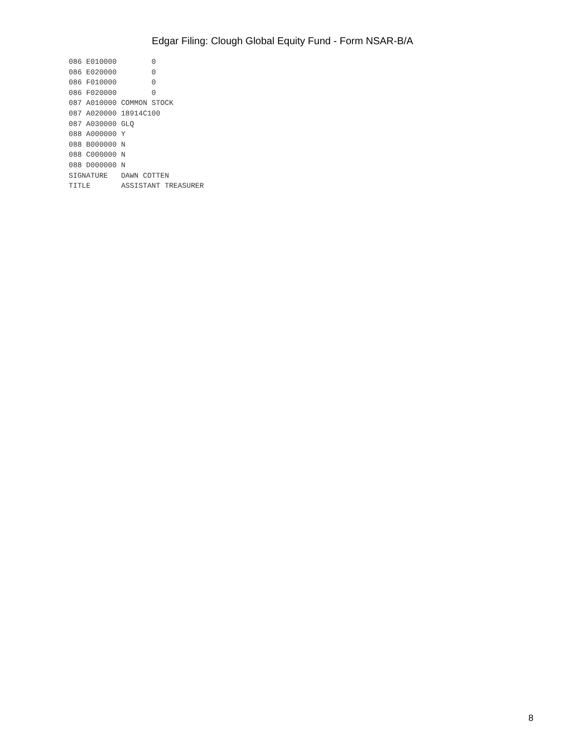Edgar Filing: Clough Global Equity Fund - Form NSAR-B/A
086 E010000        0
086 E020000        0
086 F010000        0
086 F020000        0
087 A010000 COMMON STOCK
087 A020000 18914C100
087 A030000 GLQ
088 A000000 Y
088 B000000 N
088 C000000 N
088 D000000 N
SIGNATURE   DAWN COTTEN
TITLE       ASSISTANT TREASURER
8